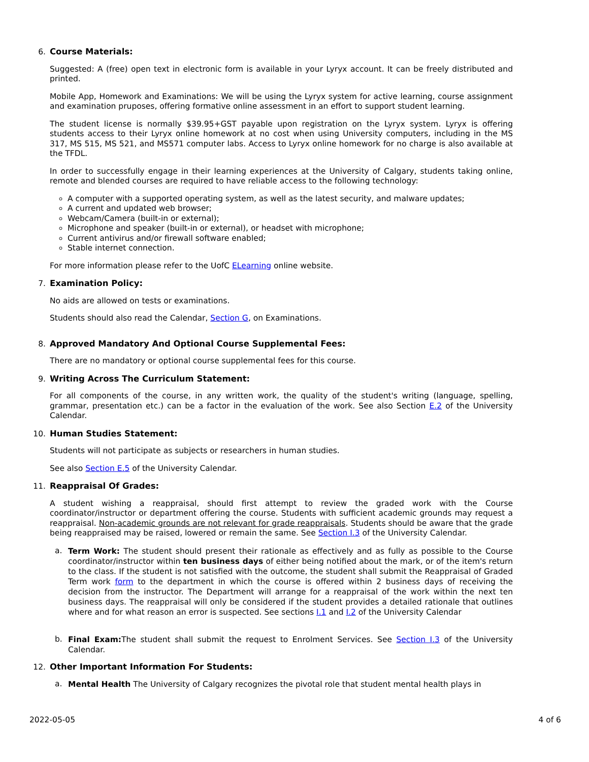6. Course Materials:
Suggested: A (free) open text in electronic form is available in your Lyryx account. It can be freely distributed and printed.
Mobile App, Homework and Examinations: We will be using the Lyryx system for active learning, course assignment and examination pruposes, offering formative online assessment in an effort to support student learning.
The student license is normally $39.95+GST payable upon registration on the Lyryx system. Lyryx is offering students access to their Lyryx online homework at no cost when using University computers, including in the MS 317, MS 515, MS 521, and MS571 computer labs. Access to Lyryx online homework for no charge is also available at the TFDL.
In order to successfully engage in their learning experiences at the University of Calgary, students taking online, remote and blended courses are required to have reliable access to the following technology:
A computer with a supported operating system, as well as the latest security, and malware updates;
A current and updated web browser;
Webcam/Camera (built-in or external);
Microphone and speaker (built-in or external), or headset with microphone;
Current antivirus and/or firewall software enabled;
Stable internet connection.
For more information please refer to the UofC ELearning online website.
7. Examination Policy:
No aids are allowed on tests or examinations.
Students should also read the Calendar, Section G, on Examinations.
8. Approved Mandatory And Optional Course Supplemental Fees:
There are no mandatory or optional course supplemental fees for this course.
9. Writing Across The Curriculum Statement:
For all components of the course, in any written work, the quality of the student's writing (language, spelling, grammar, presentation etc.) can be a factor in the evaluation of the work. See also Section E.2 of the University Calendar.
10. Human Studies Statement:
Students will not participate as subjects or researchers in human studies.
See also Section E.5 of the University Calendar.
11. Reappraisal Of Grades:
A student wishing a reappraisal, should first attempt to review the graded work with the Course coordinator/instructor or department offering the course. Students with sufficient academic grounds may request a reappraisal. Non-academic grounds are not relevant for grade reappraisals. Students should be aware that the grade being reappraised may be raised, lowered or remain the same. See Section I.3 of the University Calendar.
a.
Term Work: The student should present their rationale as effectively and as fully as possible to the Course coordinator/instructor within ten business days of either being notified about the mark, or of the item's return to the class. If the student is not satisfied with the outcome, the student shall submit the Reappraisal of Graded Term work form to the department in which the course is offered within 2 business days of receiving the decision from the instructor. The Department will arrange for a reappraisal of the work within the next ten business days. The reappraisal will only be considered if the student provides a detailed rationale that outlines where and for what reason an error is suspected. See sections I.1 and I.2 of the University Calendar
b.
Final Exam: The student shall submit the request to Enrolment Services. See Section I.3 of the University Calendar.
12. Other Important Information For Students:
a.
Mental Health The University of Calgary recognizes the pivotal role that student mental health plays in
2022-05-05 4 of 6